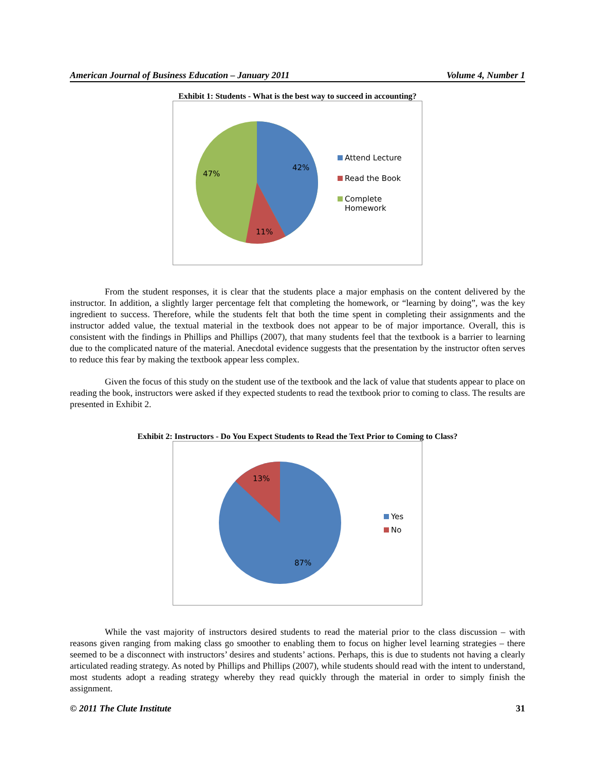American Journal of Business Education – January 2011 Volume 4, Number 1
Exhibit 1: Students - What is the best way to succeed in accounting?
42%
47%
11%
Attend Lecture
Read the Book
Complete
Homework
From the student responses, it is clear that the students place a major emphasis on the content delivered by the instructor. In addition, a slightly larger percentage felt that completing the homework, or “learning by doing”, was the key ingredient to success. Therefore, while the students felt that both the time spent in completing their assignments and the instructor added value, the textual material in the textbook does not appear to be of major importance. Overall, this is consistent with the findings in Phillips and Phillips (2007), that many students feel that the textbook is a barrier to learning due to the complicated nature of the material. Anecdotal evidence suggests that the presentation by the instructor often serves to reduce this fear by making the textbook appear less complex.
Given the focus of this study on the student use of the textbook and the lack of value that students appear to place on reading the book, instructors were asked if they expected students to read the textbook prior to coming to class. The results are presented in Exhibit 2.
Exhibit 2: Instructors - Do You Expect Students to Read the Text Prior to Coming to Class?
13%
87%
Yes
No
While the vast majority of instructors desired students to read the material prior to the class discussion – with reasons given ranging from making class go smoother to enabling them to focus on higher level learning strategies – there seemed to be a disconnect with instructors’ desires and students’ actions. Perhaps, this is due to students not having a clearly articulated reading strategy. As noted by Phillips and Phillips (2007), while students should read with the intent to understand, most students adopt a reading strategy whereby they read quickly through the material in order to simply finish the assignment.
© 2011 The Clute Institute 31